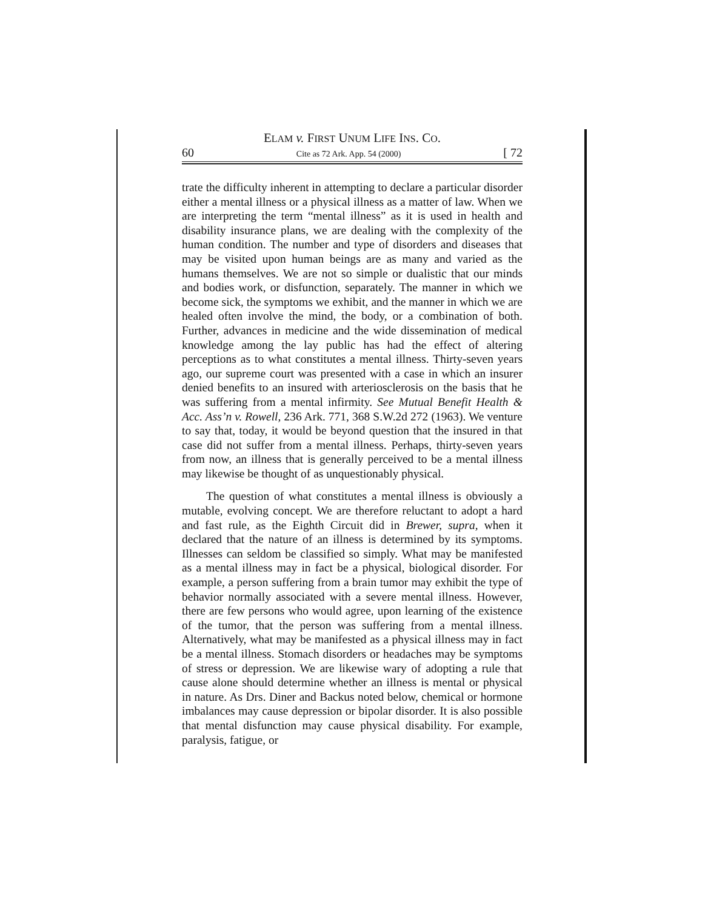ELAM v. FIRST UNUM LIFE INS. CO.
60 Cite as 72 Ark. App. 54 (2000) [ 72
trate the difficulty inherent in attempting to declare a particular disorder either a mental illness or a physical illness as a matter of law. When we are interpreting the term “mental illness” as it is used in health and disability insurance plans, we are dealing with the complexity of the human condition. The number and type of disorders and diseases that may be visited upon human beings are as many and varied as the humans themselves. We are not so simple or dualistic that our minds and bodies work, or disfunction, separately. The manner in which we become sick, the symptoms we exhibit, and the manner in which we are healed often involve the mind, the body, or a combination of both. Further, advances in medicine and the wide dissemination of medical knowledge among the lay public has had the effect of altering perceptions as to what constitutes a mental illness. Thirty-seven years ago, our supreme court was presented with a case in which an insurer denied benefits to an insured with arteriosclerosis on the basis that he was suffering from a mental infirmity. See Mutual Benefit Health & Acc. Ass’n v. Rowell, 236 Ark. 771, 368 S.W.2d 272 (1963). We venture to say that, today, it would be beyond question that the insured in that case did not suffer from a mental illness. Perhaps, thirty-seven years from now, an illness that is generally perceived to be a mental illness may likewise be thought of as unquestionably physical.
The question of what constitutes a mental illness is obviously a mutable, evolving concept. We are therefore reluctant to adopt a hard and fast rule, as the Eighth Circuit did in Brewer, supra, when it declared that the nature of an illness is determined by its symptoms. Illnesses can seldom be classified so simply. What may be manifested as a mental illness may in fact be a physical, biological disorder. For example, a person suffering from a brain tumor may exhibit the type of behavior normally associated with a severe mental illness. However, there are few persons who would agree, upon learning of the existence of the tumor, that the person was suffering from a mental illness. Alternatively, what may be manifested as a physical illness may in fact be a mental illness. Stomach disorders or headaches may be symptoms of stress or depression. We are likewise wary of adopting a rule that cause alone should determine whether an illness is mental or physical in nature. As Drs. Diner and Backus noted below, chemical or hormone imbalances may cause depression or bipolar disorder. It is also possible that mental disfunction may cause physical disability. For example, paralysis, fatigue, or